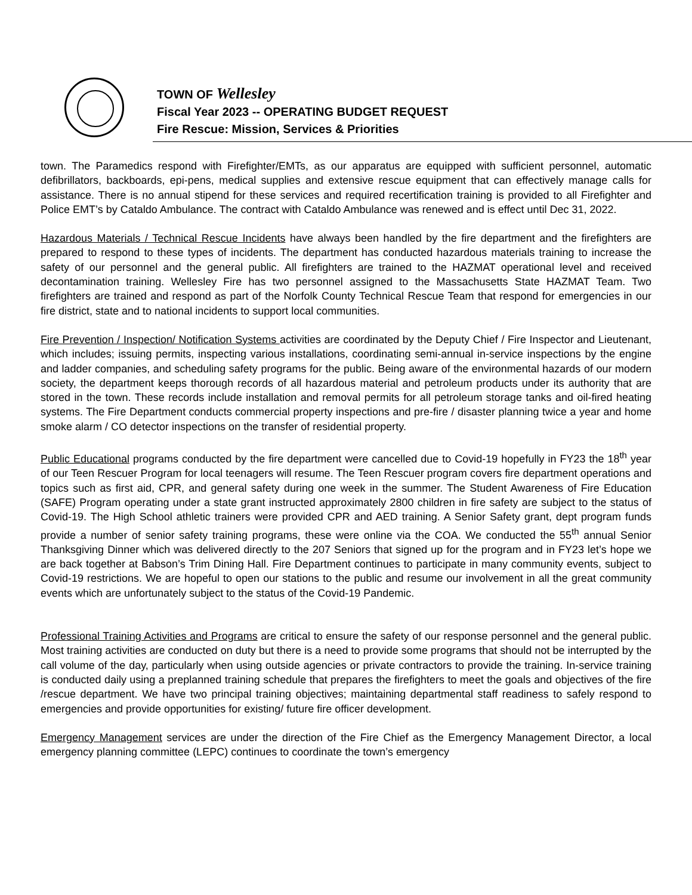TOWN OF Wellesley
Fiscal Year 2023 -- OPERATING BUDGET REQUEST
Fire Rescue: Mission, Services & Priorities
town. The Paramedics respond with Firefighter/EMTs, as our apparatus are equipped with sufficient personnel, automatic defibrillators, backboards, epi-pens, medical supplies and extensive rescue equipment that can effectively manage calls for assistance. There is no annual stipend for these services and required recertification training is provided to all Firefighter and Police EMT’s by Cataldo Ambulance. The contract with Cataldo Ambulance was renewed and is effect until Dec 31, 2022.
Hazardous Materials / Technical Rescue Incidents have always been handled by the fire department and the firefighters are prepared to respond to these types of incidents. The department has conducted hazardous materials training to increase the safety of our personnel and the general public. All firefighters are trained to the HAZMAT operational level and received decontamination training. Wellesley Fire has two personnel assigned to the Massachusetts State HAZMAT Team. Two firefighters are trained and respond as part of the Norfolk County Technical Rescue Team that respond for emergencies in our fire district, state and to national incidents to support local communities.
Fire Prevention / Inspection/ Notification Systems activities are coordinated by the Deputy Chief / Fire Inspector and Lieutenant, which includes; issuing permits, inspecting various installations, coordinating semi-annual in-service inspections by the engine and ladder companies, and scheduling safety programs for the public. Being aware of the environmental hazards of our modern society, the department keeps thorough records of all hazardous material and petroleum products under its authority that are stored in the town. These records include installation and removal permits for all petroleum storage tanks and oil-fired heating systems. The Fire Department conducts commercial property inspections and pre-fire / disaster planning twice a year and home smoke alarm / CO detector inspections on the transfer of residential property.
Public Educational programs conducted by the fire department were cancelled due to Covid-19 hopefully in FY23 the 18<sup>th</sup> year of our Teen Rescuer Program for local teenagers will resume. The Teen Rescuer program covers fire department operations and topics such as first aid, CPR, and general safety during one week in the summer. The Student Awareness of Fire Education (SAFE) Program operating under a state grant instructed approximately 2800 children in fire safety are subject to the status of Covid-19. The High School athletic trainers were provided CPR and AED training. A Senior Safety grant, dept program funds provide a number of senior safety training programs, these were online via the COA. We conducted the 55<sup>th</sup> annual Senior Thanksgiving Dinner which was delivered directly to the 207 Seniors that signed up for the program and in FY23 let’s hope we are back together at Babson’s Trim Dining Hall. Fire Department continues to participate in many community events, subject to Covid-19 restrictions. We are hopeful to open our stations to the public and resume our involvement in all the great community events which are unfortunately subject to the status of the Covid-19 Pandemic.
Professional Training Activities and Programs are critical to ensure the safety of our response personnel and the general public. Most training activities are conducted on duty but there is a need to provide some programs that should not be interrupted by the call volume of the day, particularly when using outside agencies or private contractors to provide the training. In-service training is conducted daily using a preplanned training schedule that prepares the firefighters to meet the goals and objectives of the fire /rescue department. We have two principal training objectives; maintaining departmental staff readiness to safely respond to emergencies and provide opportunities for existing/ future fire officer development.
Emergency Management services are under the direction of the Fire Chief as the Emergency Management Director, a local emergency planning committee (LEPC) continues to coordinate the town’s emergency